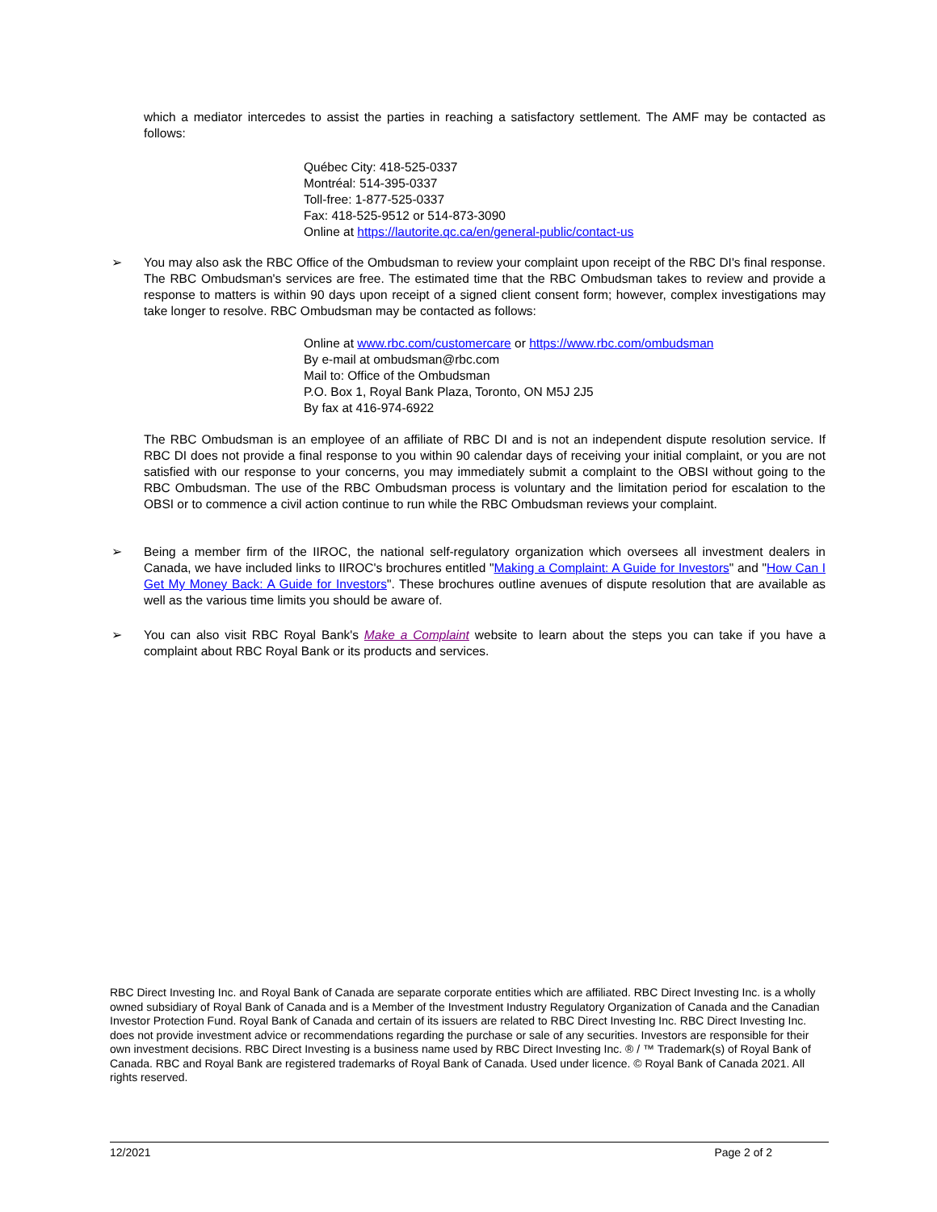which a mediator intercedes to assist the parties in reaching a satisfactory settlement. The AMF may be contacted as follows:
Québec City: 418-525-0337
Montréal: 514-395-0337
Toll-free: 1-877-525-0337
Fax: 418-525-9512 or 514-873-3090
Online at https://lautorite.qc.ca/en/general-public/contact-us
➢
You may also ask the RBC Office of the Ombudsman to review your complaint upon receipt of the RBC DI's final response. The RBC Ombudsman's services are free. The estimated time that the RBC Ombudsman takes to review and provide a response to matters is within 90 days upon receipt of a signed client consent form; however, complex investigations may take longer to resolve. RBC Ombudsman may be contacted as follows:
Online at www.rbc.com/customercare or https://www.rbc.com/ombudsman
By e-mail at ombudsman@rbc.com
Mail to: Office of the Ombudsman
P.O. Box 1, Royal Bank Plaza, Toronto, ON M5J 2J5
By fax at 416-974-6922
The RBC Ombudsman is an employee of an affiliate of RBC DI and is not an independent dispute resolution service. If RBC DI does not provide a final response to you within 90 calendar days of receiving your initial complaint, or you are not satisfied with our response to your concerns, you may immediately submit a complaint to the OBSI without going to the RBC Ombudsman. The use of the RBC Ombudsman process is voluntary and the limitation period for escalation to the OBSI or to commence a civil action continue to run while the RBC Ombudsman reviews your complaint.
➢
Being a member firm of the IIROC, the national self-regulatory organization which oversees all investment dealers in Canada, we have included links to IIROC's brochures entitled "Making a Complaint: A Guide for Investors" and "How Can I Get My Money Back: A Guide for Investors". These brochures outline avenues of dispute resolution that are available as well as the various time limits you should be aware of.
➢
You can also visit RBC Royal Bank's Make a Complaint website to learn about the steps you can take if you have a complaint about RBC Royal Bank or its products and services.
RBC Direct Investing Inc. and Royal Bank of Canada are separate corporate entities which are affiliated. RBC Direct Investing Inc. is a wholly owned subsidiary of Royal Bank of Canada and is a Member of the Investment Industry Regulatory Organization of Canada and the Canadian Investor Protection Fund. Royal Bank of Canada and certain of its issuers are related to RBC Direct Investing Inc. RBC Direct Investing Inc. does not provide investment advice or recommendations regarding the purchase or sale of any securities. Investors are responsible for their own investment decisions. RBC Direct Investing is a business name used by RBC Direct Investing Inc. ® / ™ Trademark(s) of Royal Bank of Canada. RBC and Royal Bank are registered trademarks of Royal Bank of Canada. Used under licence. © Royal Bank of Canada 2021. All rights reserved.
12/2021 Page 2 of 2